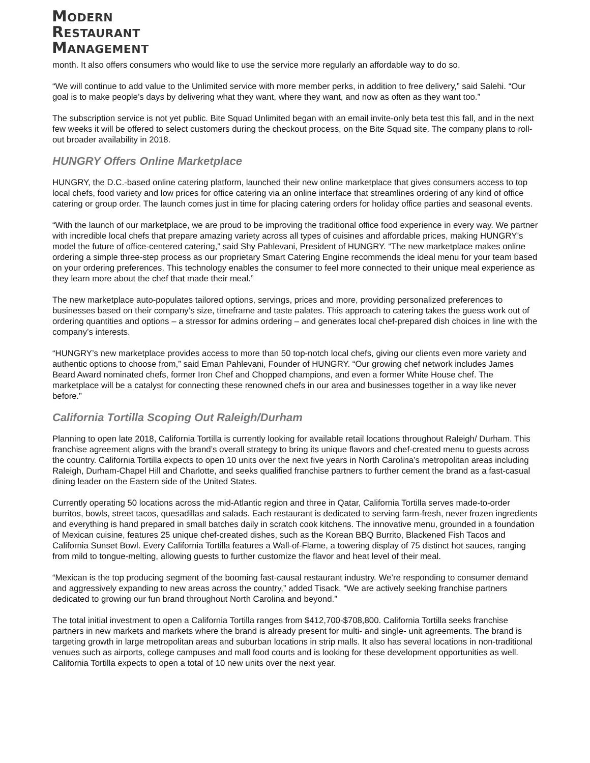MODERN
RESTAURANT
MANAGEMENT
month. It also offers consumers who would like to use the service more regularly an affordable way to do so.
“We will continue to add value to the Unlimited service with more member perks, in addition to free delivery,” said Salehi. “Our goal is to make people’s days by delivering what they want, where they want, and now as often as they want too.”
The subscription service is not yet public. Bite Squad Unlimited began with an email invite-only beta test this fall, and in the next few weeks it will be offered to select customers during the checkout process, on the Bite Squad site. The company plans to roll-out broader availability in 2018.
HUNGRY Offers Online Marketplace
HUNGRY, the D.C.-based online catering platform, launched their new online marketplace that gives consumers access to top local chefs, food variety and low prices for office catering via an online interface that streamlines ordering of any kind of office catering or group order. The launch comes just in time for placing catering orders for holiday office parties and seasonal events.
“With the launch of our marketplace, we are proud to be improving the traditional office food experience in every way. We partner with incredible local chefs that prepare amazing variety across all types of cuisines and affordable prices, making HUNGRY’s model the future of office-centered catering,” said Shy Pahlevani, President of HUNGRY. “The new marketplace makes online ordering a simple three-step process as our proprietary Smart Catering Engine recommends the ideal menu for your team based on your ordering preferences. This technology enables the consumer to feel more connected to their unique meal experience as they learn more about the chef that made their meal.”
The new marketplace auto-populates tailored options, servings, prices and more, providing personalized preferences to businesses based on their company’s size, timeframe and taste palates. This approach to catering takes the guess work out of ordering quantities and options – a stressor for admins ordering – and generates local chef-prepared dish choices in line with the company’s interests.
“HUNGRY’s new marketplace provides access to more than 50 top-notch local chefs, giving our clients even more variety and authentic options to choose from,” said Eman Pahlevani, Founder of HUNGRY. “Our growing chef network includes James Beard Award nominated chefs, former Iron Chef and Chopped champions, and even a former White House chef. The marketplace will be a catalyst for connecting these renowned chefs in our area and businesses together in a way like never before.”
California Tortilla Scoping Out Raleigh/Durham
Planning to open late 2018, California Tortilla is currently looking for available retail locations throughout Raleigh/ Durham. This franchise agreement aligns with the brand’s overall strategy to bring its unique flavors and chef-created menu to guests across the country. California Tortilla expects to open 10 units over the next five years in North Carolina’s metropolitan areas including Raleigh, Durham-Chapel Hill and Charlotte, and seeks qualified franchise partners to further cement the brand as a fast-casual dining leader on the Eastern side of the United States.
Currently operating 50 locations across the mid-Atlantic region and three in Qatar, California Tortilla serves made-to-order burritos, bowls, street tacos, quesadillas and salads. Each restaurant is dedicated to serving farm-fresh, never frozen ingredients and everything is hand prepared in small batches daily in scratch cook kitchens. The innovative menu, grounded in a foundation of Mexican cuisine, features 25 unique chef-created dishes, such as the Korean BBQ Burrito, Blackened Fish Tacos and California Sunset Bowl. Every California Tortilla features a Wall-of-Flame, a towering display of 75 distinct hot sauces, ranging from mild to tongue-melting, allowing guests to further customize the flavor and heat level of their meal.
“Mexican is the top producing segment of the booming fast-causal restaurant industry. We’re responding to consumer demand and aggressively expanding to new areas across the country,” added Tisack. “We are actively seeking franchise partners dedicated to growing our fun brand throughout North Carolina and beyond.”
The total initial investment to open a California Tortilla ranges from $412,700-$708,800. California Tortilla seeks franchise partners in new markets and markets where the brand is already present for multi- and single- unit agreements. The brand is targeting growth in large metropolitan areas and suburban locations in strip malls. It also has several locations in non-traditional venues such as airports, college campuses and mall food courts and is looking for these development opportunities as well. California Tortilla expects to open a total of 10 new units over the next year.